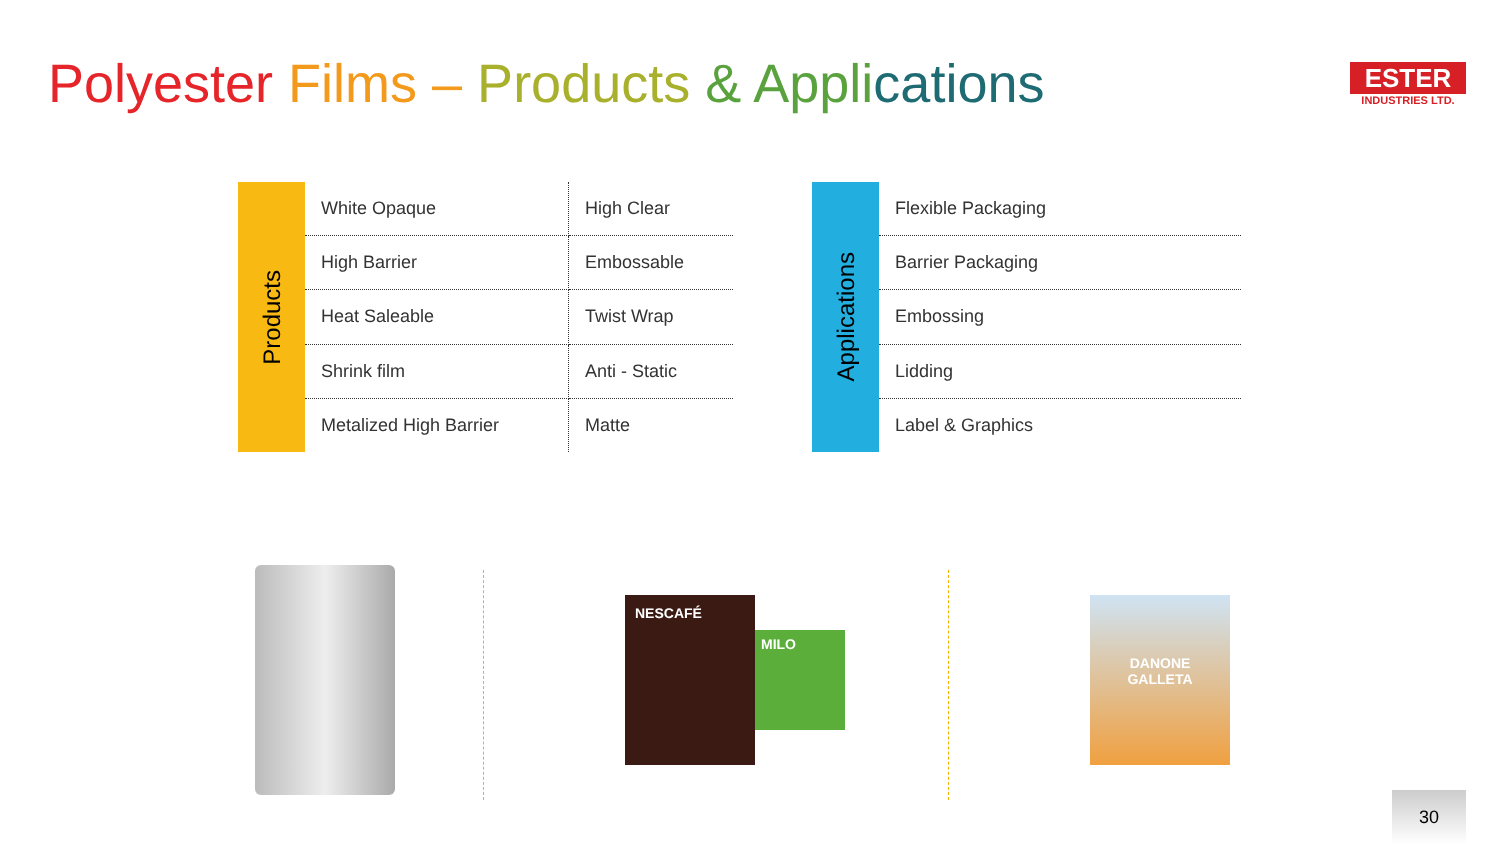Polyester Films – Products & Appli cations
ESTER
INDUSTRIES LTD.
Products
| White Opaque | High Clear |
| High Barrier | Embossable |
| Heat Saleable | Twist Wrap |
| Shrink film | Anti - Static |
| Metalized High Barrier | Matte |
Applications
| Flexible Packaging |
| Barrier Packaging |
| Embossing |
| Lidding |
| Label & Graphics |
NESCAFÉ
MILO
DANONE
GALLETA
30